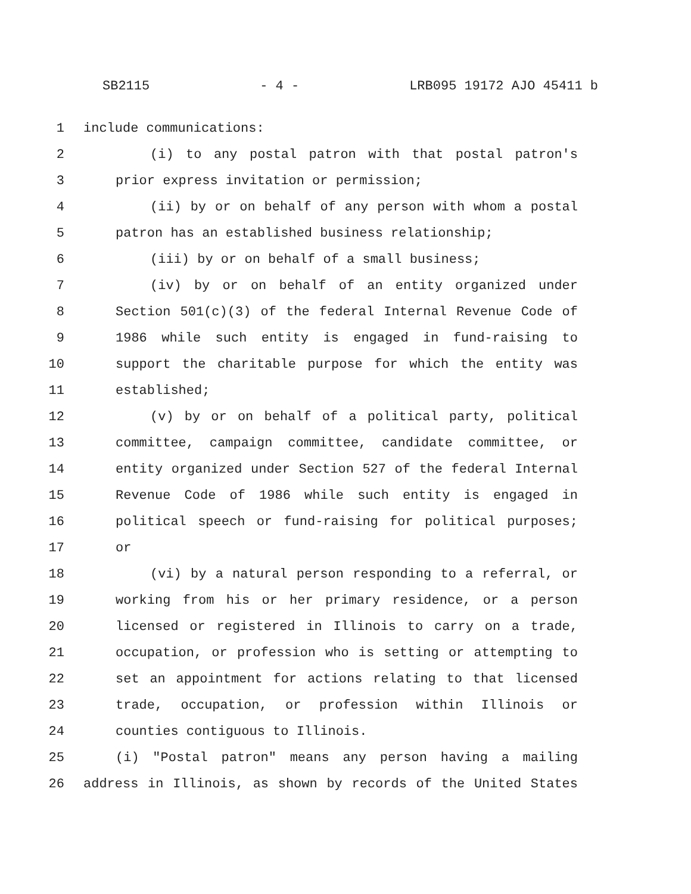SB2115 - 4 - LRB095 19172 AJO 45411 b
1 include communications:
2 (i) to any postal patron with that postal patron's
3 prior express invitation or permission;
4 (ii) by or on behalf of any person with whom a postal
5 patron has an established business relationship;
6 (iii) by or on behalf of a small business;
7 (iv) by or on behalf of an entity organized under
8 Section 501(c)(3) of the federal Internal Revenue Code of
9 1986 while such entity is engaged in fund-raising to
10 support the charitable purpose for which the entity was
11 established;
12 (v) by or on behalf of a political party, political
13 committee, campaign committee, candidate committee, or
14 entity organized under Section 527 of the federal Internal
15 Revenue Code of 1986 while such entity is engaged in
16 political speech or fund-raising for political purposes;
17 or
18 (vi) by a natural person responding to a referral, or
19 working from his or her primary residence, or a person
20 licensed or registered in Illinois to carry on a trade,
21 occupation, or profession who is setting or attempting to
22 set an appointment for actions relating to that licensed
23 trade, occupation, or profession within Illinois or
24 counties contiguous to Illinois.
25 (i) "Postal patron" means any person having a mailing
26 address in Illinois, as shown by records of the United States